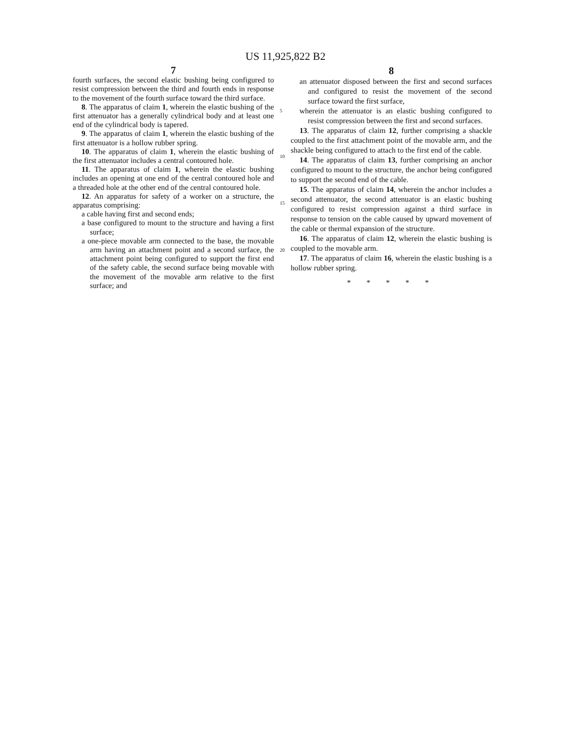US 11,925,822 B2
7
fourth surfaces, the second elastic bushing being configured to resist compression between the third and fourth ends in response to the movement of the fourth surface toward the third surface.
8. The apparatus of claim 1, wherein the elastic bushing of the first attenuator has a generally cylindrical body and at least one end of the cylindrical body is tapered.
9. The apparatus of claim 1, wherein the elastic bushing of the first attenuator is a hollow rubber spring.
10. The apparatus of claim 1, wherein the elastic bushing of the first attenuator includes a central contoured hole.
11. The apparatus of claim 1, wherein the elastic bushing includes an opening at one end of the central contoured hole and a threaded hole at the other end of the central contoured hole.
12. An apparatus for safety of a worker on a structure, the apparatus comprising:
a cable having first and second ends;
a base configured to mount to the structure and having a first surface;
a one-piece movable arm connected to the base, the movable arm having an attachment point and a second surface, the attachment point being configured to support the first end of the safety cable, the second surface being movable with the movement of the movable arm relative to the first surface; and
5
10
15
20
8
an attenuator disposed between the first and second surfaces and configured to resist the movement of the second surface toward the first surface,
wherein the attenuator is an elastic bushing configured to resist compression between the first and second surfaces.
13. The apparatus of claim 12, further comprising a shackle coupled to the first attachment point of the movable arm, and the shackle being configured to attach to the first end of the cable.
14. The apparatus of claim 13, further comprising an anchor configured to mount to the structure, the anchor being configured to support the second end of the cable.
15. The apparatus of claim 14, wherein the anchor includes a second attenuator, the second attenuator is an elastic bushing configured to resist compression against a third surface in response to tension on the cable caused by upward movement of the cable or thermal expansion of the structure.
16. The apparatus of claim 12, wherein the elastic bushing is coupled to the movable arm.
17. The apparatus of claim 16, wherein the elastic bushing is a hollow rubber spring.
* * * * *